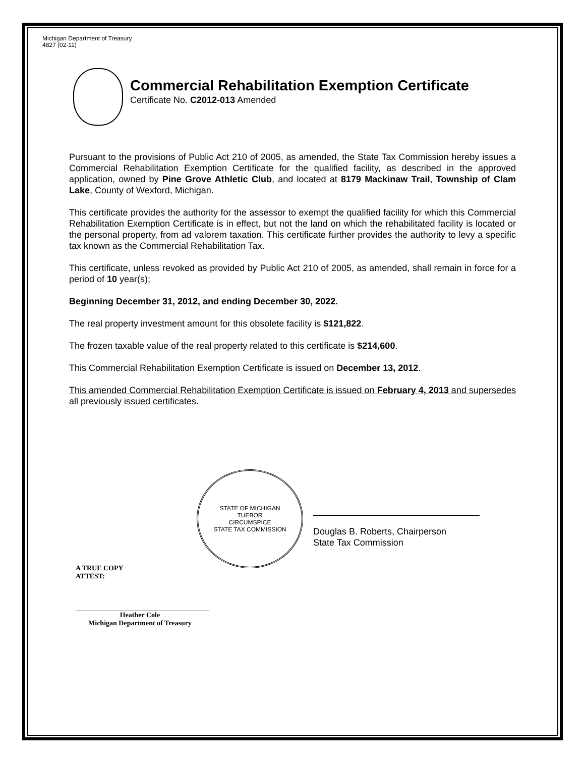Michigan Department of Treasury
4827 (02-11)
Commercial Rehabilitation Exemption Certificate
Certificate No. C2012-013 Amended
Pursuant to the provisions of Public Act 210 of 2005, as amended, the State Tax Commission hereby issues a Commercial Rehabilitation Exemption Certificate for the qualified facility, as described in the approved application, owned by Pine Grove Athletic Club, and located at 8179 Mackinaw Trail, Township of Clam Lake, County of Wexford, Michigan.
This certificate provides the authority for the assessor to exempt the qualified facility for which this Commercial Rehabilitation Exemption Certificate is in effect, but not the land on which the rehabilitated facility is located or the personal property, from ad valorem taxation. This certificate further provides the authority to levy a specific tax known as the Commercial Rehabilitation Tax.
This certificate, unless revoked as provided by Public Act 210 of 2005, as amended, shall remain in force for a period of 10 year(s);
Beginning December 31, 2012, and ending December 30, 2022.
The real property investment amount for this obsolete facility is $121,822.
The frozen taxable value of the real property related to this certificate is $214,600.
This Commercial Rehabilitation Exemption Certificate is issued on December 13, 2012.
This amended Commercial Rehabilitation Exemption Certificate is issued on February 4, 2013 and supersedes all previously issued certificates.
STATE OF MICHIGAN
TUEBOR
CIRCUMSPICE
STATE TAX COMMISSION
Douglas B. Roberts, Chairperson
State Tax Commission
A TRUE COPY
ATTEST:
Heather Cole
Michigan Department of Treasury